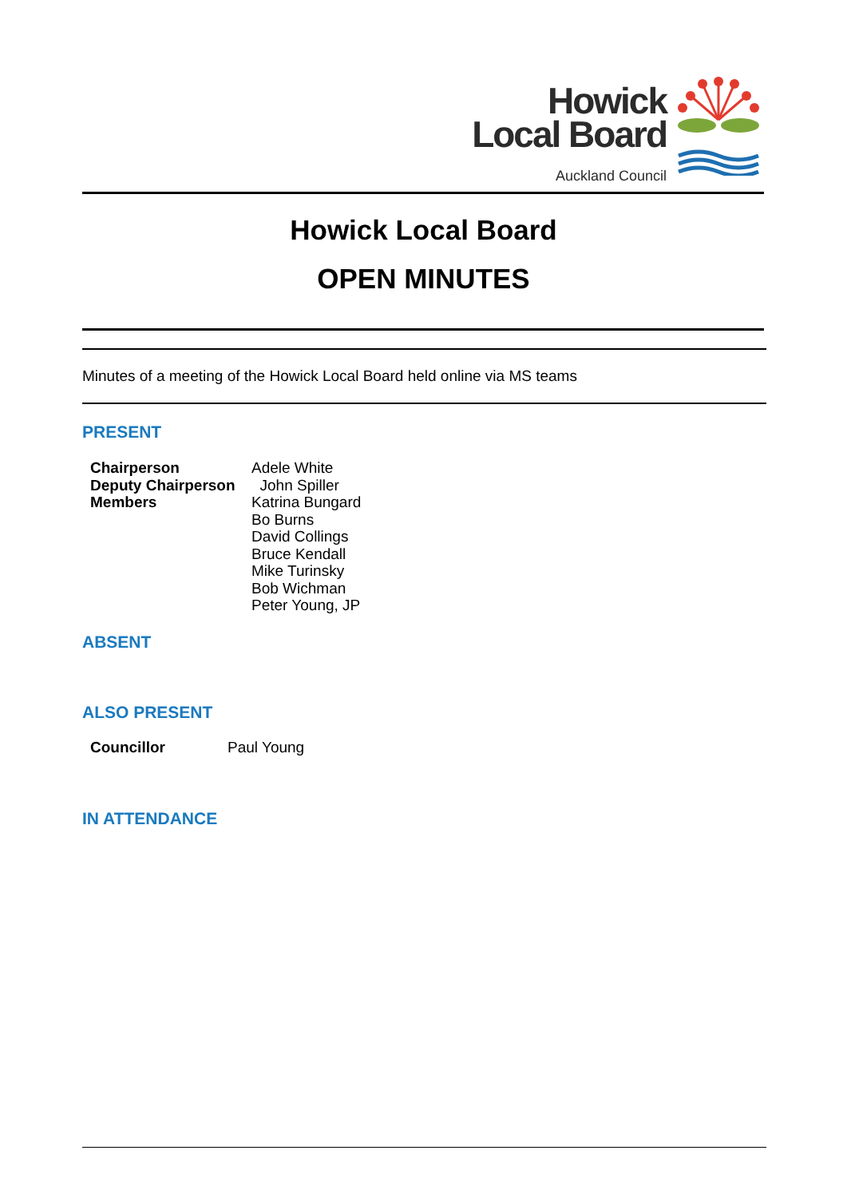Howick
Local Board
Auckland Council
Howick Local Board
OPEN MINUTES
Minutes of a meeting of the Howick Local Board held online via MS teams
PRESENT
| Chairperson | Adele White |
| Deputy Chairperson | John Spiller |
| Members | Katrina Bungard Bo Burns David Collings Bruce Kendall Mike Turinsky Bob Wichman Peter Young, JP |
ABSENT
ALSO PRESENT
| Councillor | Paul Young |
IN ATTENDANCE